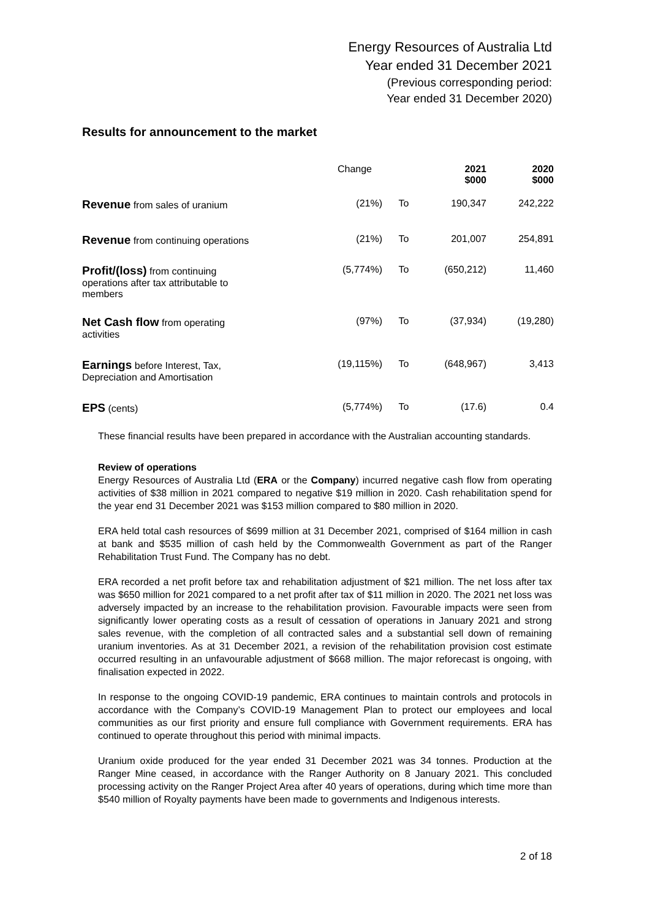Energy Resources of Australia Ltd
Year ended 31 December 2021
(Previous corresponding period:
Year ended 31 December 2020)
Results for announcement to the market
| | Change | | 2021 $000 | 2020 $000 |
| --- | --- | --- | --- | --- |
| Revenue from sales of uranium | (21%) | To | 190,347 | 242,222 |
| Revenue from continuing operations | (21%) | To | 201,007 | 254,891 |
| Profit/(loss) from continuing operations after tax attributable to members | (5,774%) | To | (650,212) | 11,460 |
| Net Cash flow from operating activities | (97%) | To | (37,934) | (19,280) |
| Earnings before Interest, Tax, Depreciation and Amortisation | (19,115%) | To | (648,967) | 3,413 |
| EPS (cents) | (5,774%) | To | (17.6) | 0.4 |
These financial results have been prepared in accordance with the Australian accounting standards.
Review of operations
Energy Resources of Australia Ltd (ERA or the Company) incurred negative cash flow from operating activities of $38 million in 2021 compared to negative $19 million in 2020. Cash rehabilitation spend for the year end 31 December 2021 was $153 million compared to $80 million in 2020.
ERA held total cash resources of $699 million at 31 December 2021, comprised of $164 million in cash at bank and $535 million of cash held by the Commonwealth Government as part of the Ranger Rehabilitation Trust Fund. The Company has no debt.
ERA recorded a net profit before tax and rehabilitation adjustment of $21 million. The net loss after tax was $650 million for 2021 compared to a net profit after tax of $11 million in 2020. The 2021 net loss was adversely impacted by an increase to the rehabilitation provision. Favourable impacts were seen from significantly lower operating costs as a result of cessation of operations in January 2021 and strong sales revenue, with the completion of all contracted sales and a substantial sell down of remaining uranium inventories. As at 31 December 2021, a revision of the rehabilitation provision cost estimate occurred resulting in an unfavourable adjustment of $668 million. The major reforecast is ongoing, with finalisation expected in 2022.
In response to the ongoing COVID-19 pandemic, ERA continues to maintain controls and protocols in accordance with the Company’s COVID-19 Management Plan to protect our employees and local communities as our first priority and ensure full compliance with Government requirements. ERA has continued to operate throughout this period with minimal impacts.
Uranium oxide produced for the year ended 31 December 2021 was 34 tonnes. Production at the Ranger Mine ceased, in accordance with the Ranger Authority on 8 January 2021. This concluded processing activity on the Ranger Project Area after 40 years of operations, during which time more than $540 million of Royalty payments have been made to governments and Indigenous interests.
2 of 18